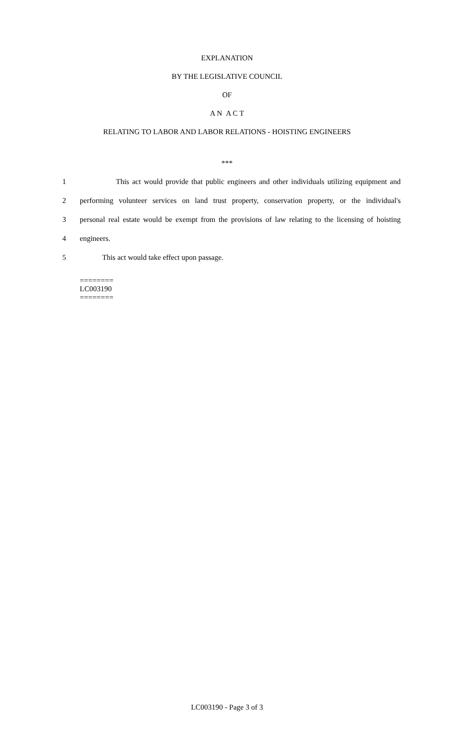EXPLANATION
BY THE LEGISLATIVE COUNCIL
OF
A N A C T
RELATING TO LABOR AND LABOR RELATIONS - HOISTING ENGINEERS
***
1 This act would provide that public engineers and other individuals utilizing equipment and
2 performing volunteer services on land trust property, conservation property, or the individual's
3 personal real estate would be exempt from the provisions of law relating to the licensing of hoisting
4 engineers.
5 This act would take effect upon passage.
========
LC003190
========
LC003190 - Page 3 of 3